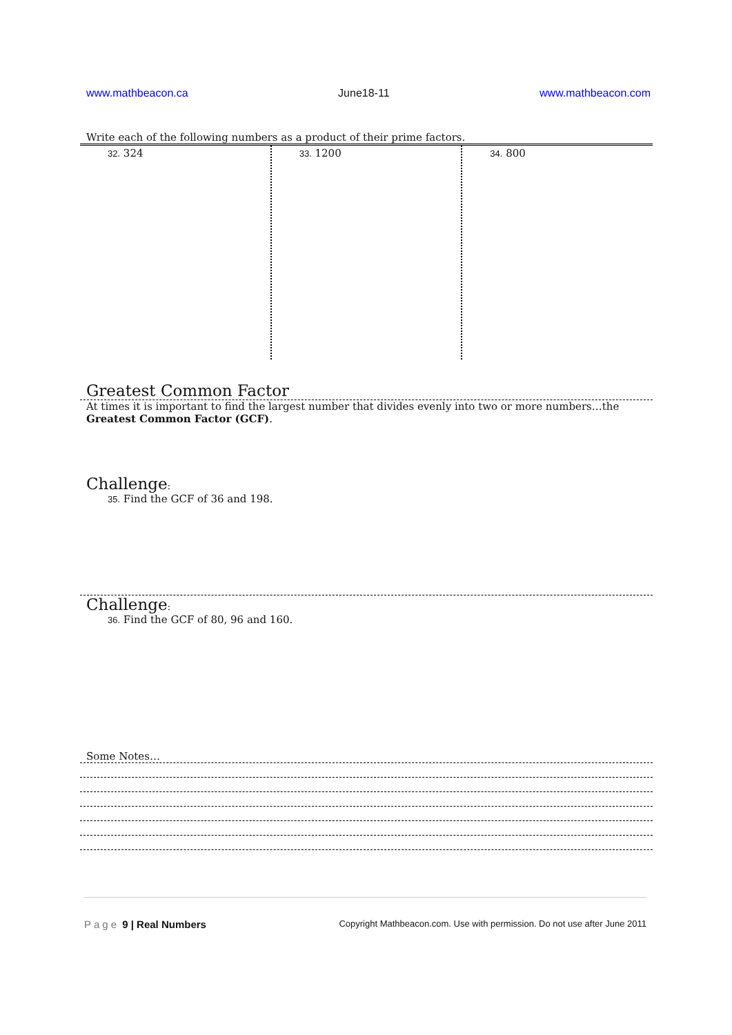www.mathbeacon.ca June18-11 www.mathbeacon.com
Write each of the following numbers as a product of their prime factors.
| 32. 324 | 33. 1200 | 34. 800 |
Greatest Common Factor
At times it is important to find the largest number that divides evenly into two or more numbers…the
Greatest Common Factor (GCF).
Challenge:
35. Find the GCF of 36 and 198.
Challenge:
36. Find the GCF of 80, 96 and 160.
Some Notes…
Page 9 | Real Numbers Copyright Mathbeacon.com. Use with permission. Do not use after June 2011